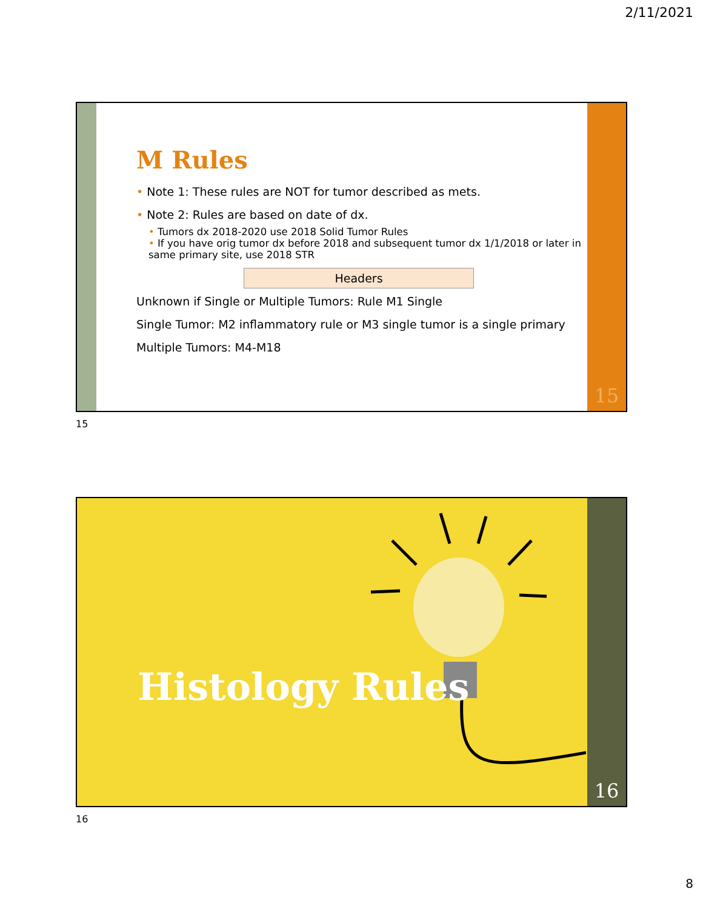2/11/2021
M Rules
• Note 1: These rules are NOT for tumor described as mets.
• Note 2: Rules are based on date of dx.
• Tumors dx 2018-2020 use 2018 Solid Tumor Rules
• If you have orig tumor dx before 2018 and subsequent tumor dx 1/1/2018 or later in same primary site, use 2018 STR
Headers
Unknown if Single or Multiple Tumors: Rule M1 Single
Single Tumor: M2 inflammatory rule or M3 single tumor is a single primary
Multiple Tumors: M4-M18
15
15
Histology Rules
16
16
8